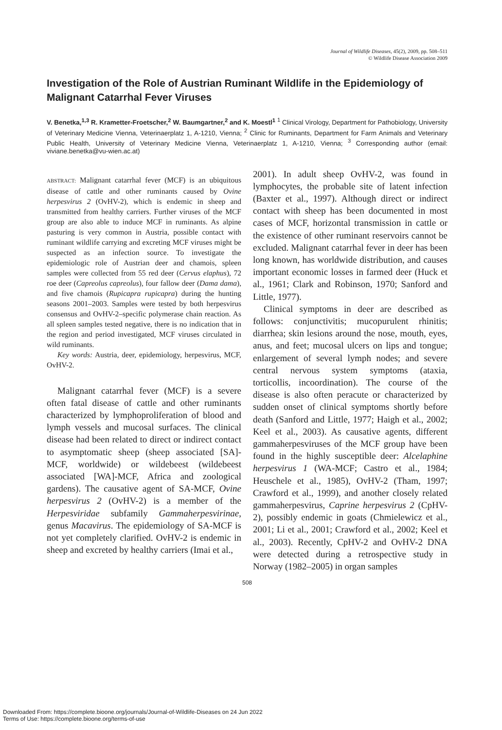Journal of Wildlife Diseases, 45(2), 2009, pp. 508–511
© Wildlife Disease Association 2009
Investigation of the Role of Austrian Ruminant Wildlife in the Epidemiology of Malignant Catarrhal Fever Viruses
V. Benetka,<sup>1,3</sup> R. Krametter-Froetscher,<sup>2</sup> W. Baumgartner,<sup>2</sup> and K. Moestl<sup>1</sup> <sup>1</sup> Clinical Virology, Department for Pathobiology, University of Veterinary Medicine Vienna, Veterinaerplatz 1, A-1210, Vienna; <sup>2</sup> Clinic for Ruminants, Department for Farm Animals and Veterinary Public Health, University of Veterinary Medicine Vienna, Veterinaerplatz 1, A-1210, Vienna; <sup>3</sup> Corresponding author (email: viviane.benetka@vu-wien.ac.at)
ABSTRACT: Malignant catarrhal fever (MCF) is an ubiquitous disease of cattle and other ruminants caused by Ovine herpesvirus 2 (OvHV-2), which is endemic in sheep and transmitted from healthy carriers. Further viruses of the MCF group are also able to induce MCF in ruminants. As alpine pasturing is very common in Austria, possible contact with ruminant wildlife carrying and excreting MCF viruses might be suspected as an infection source. To investigate the epidemiologic role of Austrian deer and chamois, spleen samples were collected from 55 red deer (Cervus elaphus), 72 roe deer (Capreolus capreolus), four fallow deer (Dama dama), and five chamois (Rupicapra rupicapra) during the hunting seasons 2001–2003. Samples were tested by both herpesvirus consensus and OvHV-2–specific polymerase chain reaction. As all spleen samples tested negative, there is no indication that in the region and period investigated, MCF viruses circulated in wild ruminants.
Key words: Austria, deer, epidemiology, herpesvirus, MCF, OvHV-2.
Malignant catarrhal fever (MCF) is a severe often fatal disease of cattle and other ruminants characterized by lymphoproliferation of blood and lymph vessels and mucosal surfaces. The clinical disease had been related to direct or indirect contact to asymptomatic sheep (sheep associated [SA]-MCF, worldwide) or wildebeest (wildebeest associated [WA]-MCF, Africa and zoological gardens). The causative agent of SA-MCF, Ovine herpesvirus 2 (OvHV-2) is a member of the Herpesviridae subfamily Gammaherpesvirinae, genus Macavirus. The epidemiology of SA-MCF is not yet completely clarified. OvHV-2 is endemic in sheep and excreted by healthy carriers (Imai et al.,
2001). In adult sheep OvHV-2, was found in lymphocytes, the probable site of latent infection (Baxter et al., 1997). Although direct or indirect contact with sheep has been documented in most cases of MCF, horizontal transmission in cattle or the existence of other ruminant reservoirs cannot be excluded. Malignant catarrhal fever in deer has been long known, has worldwide distribution, and causes important economic losses in farmed deer (Huck et al., 1961; Clark and Robinson, 1970; Sanford and Little, 1977).
Clinical symptoms in deer are described as follows: conjunctivitis; mucopurulent rhinitis; diarrhea; skin lesions around the nose, mouth, eyes, anus, and feet; mucosal ulcers on lips and tongue; enlargement of several lymph nodes; and severe central nervous system symptoms (ataxia, torticollis, incoordination). The course of the disease is also often peracute or characterized by sudden onset of clinical symptoms shortly before death (Sanford and Little, 1977; Haigh et al., 2002; Keel et al., 2003). As causative agents, different gammaherpesviruses of the MCF group have been found in the highly susceptible deer: Alcelaphine herpesvirus 1 (WA-MCF; Castro et al., 1984; Heuschele et al., 1985), OvHV-2 (Tham, 1997; Crawford et al., 1999), and another closely related gammaherpesvirus, Caprine herpesvirus 2 (CpHV-2), possibly endemic in goats (Chmielewicz et al., 2001; Li et al., 2001; Crawford et al., 2002; Keel et al., 2003). Recently, CpHV-2 and OvHV-2 DNA were detected during a retrospective study in Norway (1982–2005) in organ samples
508
Downloaded From: https://complete.bioone.org/journals/Journal-of-Wildlife-Diseases on 24 Jun 2022
Terms of Use: https://complete.bioone.org/terms-of-use